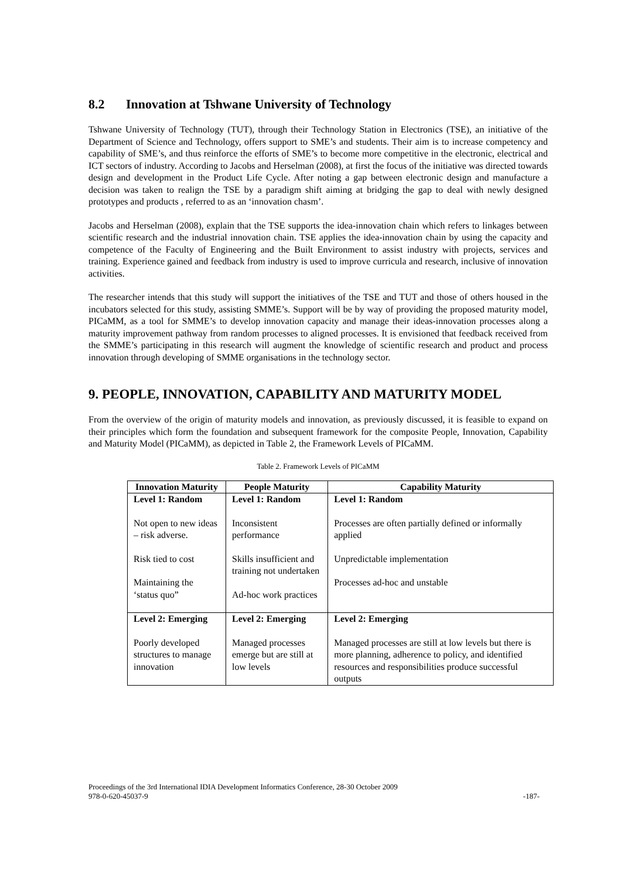8.2 Innovation at Tshwane University of Technology
Tshwane University of Technology (TUT), through their Technology Station in Electronics (TSE), an initiative of the Department of Science and Technology, offers support to SME’s and students. Their aim is to increase competency and capability of SME’s, and thus reinforce the efforts of SME’s to become more competitive in the electronic, electrical and ICT sectors of industry. According to Jacobs and Herselman (2008), at first the focus of the initiative was directed towards design and development in the Product Life Cycle. After noting a gap between electronic design and manufacture a decision was taken to realign the TSE by a paradigm shift aiming at bridging the gap to deal with newly designed prototypes and products , referred to as an ‘innovation chasm’.
Jacobs and Herselman (2008), explain that the TSE supports the idea-innovation chain which refers to linkages between scientific research and the industrial innovation chain. TSE applies the idea-innovation chain by using the capacity and competence of the Faculty of Engineering and the Built Environment to assist industry with projects, services and training. Experience gained and feedback from industry is used to improve curricula and research, inclusive of innovation activities.
The researcher intends that this study will support the initiatives of the TSE and TUT and those of others housed in the incubators selected for this study, assisting SMME’s. Support will be by way of providing the proposed maturity model, PICaMM, as a tool for SMME’s to develop innovation capacity and manage their ideas-innovation processes along a maturity improvement pathway from random processes to aligned processes. It is envisioned that feedback received from the SMME’s participating in this research will augment the knowledge of scientific research and product and process innovation through developing of SMME organisations in the technology sector.
9. PEOPLE, INNOVATION, CAPABILITY AND MATURITY MODEL
From the overview of the origin of maturity models and innovation, as previously discussed, it is feasible to expand on their principles which form the foundation and subsequent framework for the composite People, Innovation, Capability and Maturity Model (PICaMM), as depicted in Table 2, the Framework Levels of PICaMM.
Table 2. Framework Levels of PICaMM
| Innovation Maturity | People Maturity | Capability Maturity |
| --- | --- | --- |
| Level 1: Random Not open to new ideas – risk adverse. Risk tied to cost Maintaining the ‘status quo” | Level 1: Random Inconsistent performance Skills insufficient and training not undertaken Ad-hoc work practices | Level 1: Random Processes are often partially defined or informally applied Unpredictable implementation Processes ad-hoc and unstable |
| Level 2: Emerging Poorly developed structures to manage innovation | Level 2: Emerging Managed processes emerge but are still at low levels | Level 2: Emerging Managed processes are still at low levels but there is more planning, adherence to policy, and identified resources and responsibilities produce successful outputs |
Proceedings of the 3rd International IDIA Development Informatics Conference, 28-30 October 2009
978-0-620-45037-9 -187-